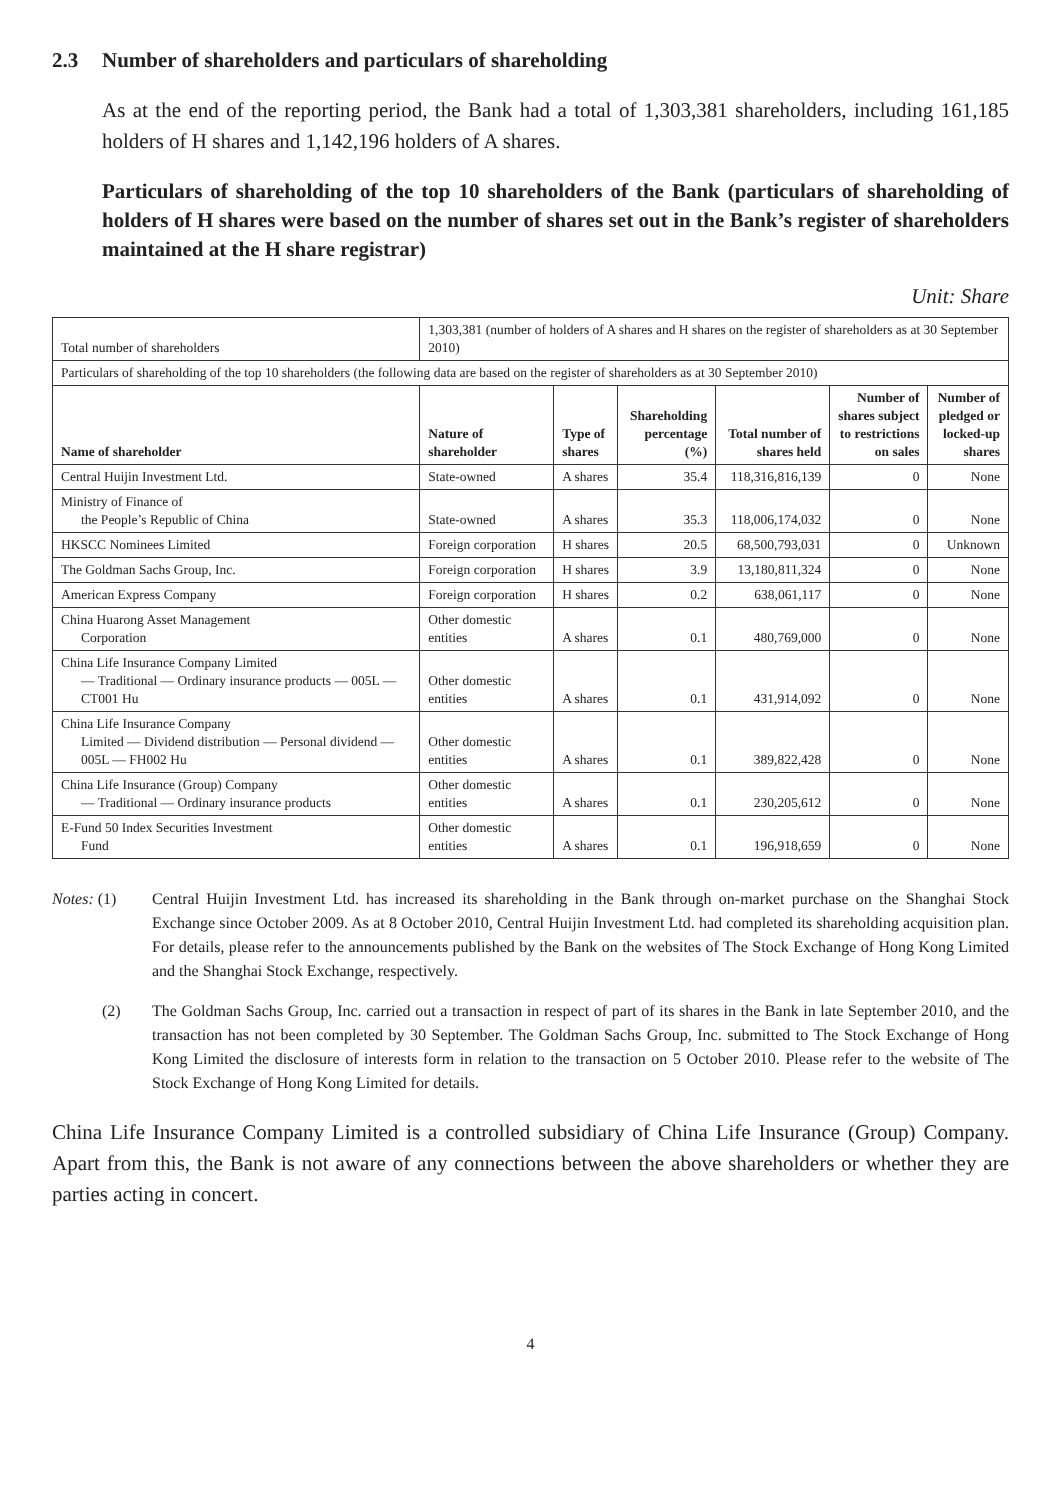2.3 Number of shareholders and particulars of shareholding
As at the end of the reporting period, the Bank had a total of 1,303,381 shareholders, including 161,185 holders of H shares and 1,142,196 holders of A shares.
Particulars of shareholding of the top 10 shareholders of the Bank (particulars of shareholding of holders of H shares were based on the number of shares set out in the Bank’s register of shareholders maintained at the H share registrar)
Unit: Share
| Total number of shareholders | 1,303,381 (number of holders of A shares and H shares on the register of shareholders as at 30 September 2010) | | | | | |
| Particulars of shareholding of the top 10 shareholders (the following data are based on the register of shareholders as at 30 September 2010) | | | | | | |
| Name of shareholder | Nature of shareholder | Type of shares | Shareholding percentage (%) | Total number of shares held | Number of shares subject to restrictions on sales | Number of pledged or locked-up shares |
| Central Huijin Investment Ltd. | State-owned | A shares | 35.4 | 118,316,816,139 | 0 | None |
| Ministry of Finance of the People’s Republic of China | State-owned | A shares | 35.3 | 118,006,174,032 | 0 | None |
| HKSCC Nominees Limited | Foreign corporation | H shares | 20.5 | 68,500,793,031 | 0 | Unknown |
| The Goldman Sachs Group, Inc. | Foreign corporation | H shares | 3.9 | 13,180,811,324 | 0 | None |
| American Express Company | Foreign corporation | H shares | 0.2 | 638,061,117 | 0 | None |
| China Huarong Asset Management Corporation | Other domestic entities | A shares | 0.1 | 480,769,000 | 0 | None |
| China Life Insurance Company Limited — Traditional — Ordinary insurance products — 005L — CT001 Hu | Other domestic entities | A shares | 0.1 | 431,914,092 | 0 | None |
| China Life Insurance Company Limited — Dividend distribution — Personal dividend — 005L — FH002 Hu | Other domestic entities | A shares | 0.1 | 389,822,428 | 0 | None |
| China Life Insurance (Group) Company — Traditional — Ordinary insurance products | Other domestic entities | A shares | 0.1 | 230,205,612 | 0 | None |
| E-Fund 50 Index Securities Investment Fund | Other domestic entities | A shares | 0.1 | 196,918,659 | 0 | None |
Notes: (1) Central Huijin Investment Ltd. has increased its shareholding in the Bank through on-market purchase on the Shanghai Stock Exchange since October 2009. As at 8 October 2010, Central Huijin Investment Ltd. had completed its shareholding acquisition plan. For details, please refer to the announcements published by the Bank on the websites of The Stock Exchange of Hong Kong Limited and the Shanghai Stock Exchange, respectively.
(2) The Goldman Sachs Group, Inc. carried out a transaction in respect of part of its shares in the Bank in late September 2010, and the transaction has not been completed by 30 September. The Goldman Sachs Group, Inc. submitted to The Stock Exchange of Hong Kong Limited the disclosure of interests form in relation to the transaction on 5 October 2010. Please refer to the website of The Stock Exchange of Hong Kong Limited for details.
China Life Insurance Company Limited is a controlled subsidiary of China Life Insurance (Group) Company. Apart from this, the Bank is not aware of any connections between the above shareholders or whether they are parties acting in concert.
4